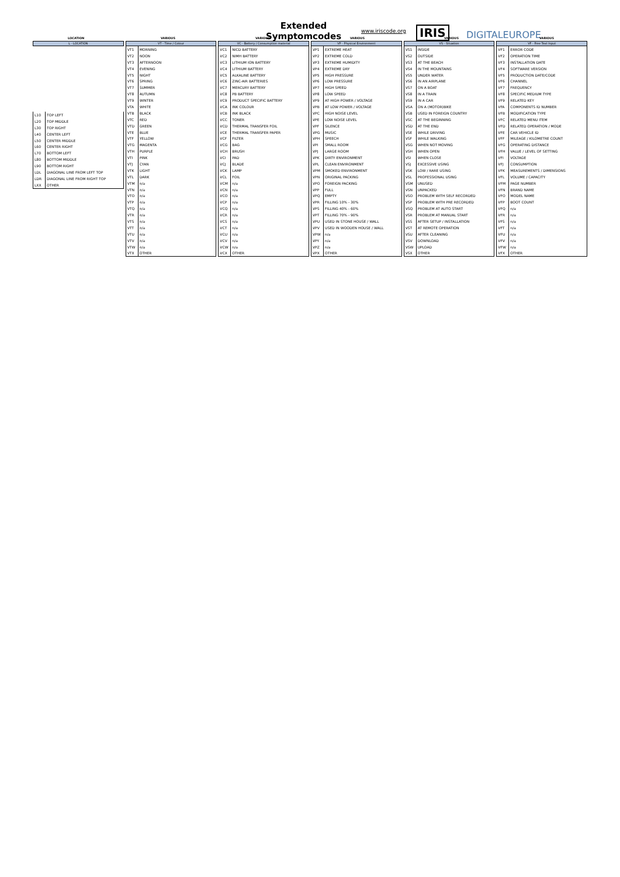LOCATION VARIOUS VARIOUS
Extended
Symptomcodes
VARIOUS
www.iriscode.org IRIS VARIOUS DIGITALEUROPE VARIOUS
L - LOCATION
| L10 | TOP LEFT |
| L20 | TOP MIDDLE |
| L30 | TOP RIGHT |
| L40 | CENTER LEFT |
| L50 | CENTER MIDDLE |
| L60 | CENTER RIGHT |
| L70 | BOTTOM LEFT |
| L80 | BOTTOM MIDDLE |
| L90 | BOTTOM RIGHT |
| LDL | DIAGONAL LINE FROM LEFT TOP |
| LDR | DIAGONAL LINE FROM RIGHT TOP |
| LXX | OTHER |
VT - Time / Colour
| VT1 | MORNING |
| VT2 | NOON |
| VT3 | AFTERNOON |
| VT4 | EVENING |
| VT5 | NIGHT |
| VT6 | SPRING |
| VT7 | SUMMER |
| VT8 | AUTUMN |
| VT9 | WINTER |
| VTA | WHITE |
| VTB | BLACK |
| VTC | RED |
| VTD | GREEN |
| VTE | BLUE |
| VTF | YELLOW |
| VTG | MAGENTA |
| VTH | PURPLE |
| VTI | PINK |
| VTJ | CYAN |
| VTK | LIGHT |
| VTL | DARK |
| VTM | n/a |
| VTN | n/a |
| VTO | n/a |
| VTP | n/a |
| VTQ | n/a |
| VTR | n/a |
| VTS | n/a |
| VTT | n/a |
| VTU | n/a |
| VTV | n/a |
| VTW | n/a |
| VTX | OTHER |
VC - Battery / Consumption material
| VC1 | NICD BATTERY |
| VC2 | NIMH BATTERY |
| VC3 | LITHIUM ION BATTERY |
| VC4 | LITHIUM BATTERY |
| VC5 | ALKALINE BATTERY |
| VC6 | ZINC-AIR BATTERIES |
| VC7 | MERCURY BATTERY |
| VC8 | PB BATTERY |
| VC9 | PRODUCT SPECIFIC BATTERY |
| VCA | INK COLOUR |
| VCB | INK BLACK |
| VCC | TONER |
| VCD | THERMAL TRANSFER FOIL |
| VCE | THERMAL TRANSFER PAPER |
| VCF | FILTER |
| VCG | BAG |
| VCH | BRUSH |
| VCI | PAD |
| VCJ | BLADE |
| VCK | LAMP |
| VCL | FOIL |
| VCM | n/a |
| VCN | n/a |
| VCO | n/a |
| VCP | n/a |
| VCQ | n/a |
| VCR | n/a |
| VCS | n/a |
| VCT | n/a |
| VCU | n/a |
| VCV | n/a |
| VCW | n/a |
| VCX | OTHER |
VP - Physical Environment
| VP1 | EXTREME HEAT |
| VP2 | EXTREME COLD |
| VP3 | EXTREME HUMIDITY |
| VP4 | EXTREME DRY |
| VP5 | HIGH PRESSURE |
| VP6 | LOW PRESSURE |
| VP7 | HIGH SPEED |
| VP8 | LOW SPEED |
| VP9 | AT HIGH POWER / VOLTAGE |
| VPB | AT LOW POWER / VOLTAGE |
| VPC | HIGH NOISE LEVEL |
| VPE | LOW NOISE LEVEL |
| VPF | SILENCE |
| VPG | MUSIC |
| VPH | SPEECH |
| VPI | SMALL ROOM |
| VPJ | LARGE ROOM |
| VPK | DIRTY ENVIRONMENT |
| VPL | CLEAN ENVIRONMENT |
| VPM | SMOKED ENVIRONMENT |
| VPN | ORIGINAL PACKING |
| VPO | FOREIGN PACKING |
| VPP | FULL |
| VPQ | EMPTY |
| VPR | FILLING 10% - 30% |
| VPS | FILLING 40% - 60% |
| VPT | FILLING 70% - 90% |
| VPU | USED IN STONE HOUSE / WALL |
| VPV | USED IN WOODEN HOUSE / WALL |
| VPW | n/a |
| VPY | n/a |
| VPZ | n/a |
| VPX | OTHER |
VS - Situation
| VS1 | INSIDE |
| VS2 | OUTSIDE |
| VS3 | AT THE BEACH |
| VS4 | IN THE MOUNTAINS |
| VS5 | UNDER WATER |
| VS6 | IN AN AIRPLANE |
| VS7 | ON A BOAT |
| VS8 | IN A TRAIN |
| VS9 | IN A CAR |
| VSA | ON A (MOTOR)BIKE |
| VSB | USED IN FOREIGN COUNTRY |
| VSC | AT THE BEGINNING |
| VSD | AT THE END |
| VSE | WHILE DRIVING |
| VSF | WHILE WALKING |
| VSG | WHEN NOT MOVING |
| VSH | WHEN OPEN |
| VSI | WHEN CLOSE |
| VSJ | EXCESSIVE USING |
| VSK | LOW / RARE USING |
| VSL | PROFESSIONAL USING |
| VSM | UNUSED |
| VSN | UNPACKED |
| VSO | PROBLEM WITH SELF RECORDED |
| VSP | PROBLEM WITH PRE RECORDED |
| VSQ | PROBLEM AT AUTO START |
| VSR | PROBLEM AT MANUAL START |
| VSS | AFTER SETUP / INSTALLATION |
| VST | AT REMOTE OPERATION |
| VSU | AFTER CLEANING |
| VSV | DOWNLOAD |
| VSW | UPLOAD |
| VSX | OTHER |
VF - Free Text Input
| VF1 | ERROR CODE |
| VF2 | OPERATION TIME |
| VF3 | INSTALLATION DATE |
| VF4 | SOFTWARE VERSION |
| VF5 | PRODUCTION DATE/CODE |
| VF6 | CHANNEL |
| VF7 | FREQUENCY |
| VF8 | SPECIFIC MEDIUM TYPE |
| VF9 | RELATED KEY |
| VFA | COMPONENTS ID NUMBER |
| VFB | MODIFICATION TYPE |
| VFC | RELATED MENU ITEM |
| VFD | RELATED OPERATION / MODE |
| VFE | CAR VEHICLE ID |
| VFF | MILEAGE / KILOMETRE COUNT |
| VFG | OPERATING DISTANCE |
| VFH | VALUE / LEVEL OF SETTING |
| VFI | VOLTAGE |
| VFJ | CONSUMPTION |
| VFK | MEASUREMENTS / DIMENSIONS |
| VFL | VOLUME / CAPACITY |
| VFM | PAGE NUMBER |
| VFN | BRAND NAME |
| VFO | MODEL NAME |
| VFP | BOOT COUNT |
| VFQ | n/a |
| VFR | n/a |
| VFS | n/a |
| VFT | n/a |
| VFU | n/a |
| VFV | n/a |
| VFW | n/a |
| VFX | OTHER |